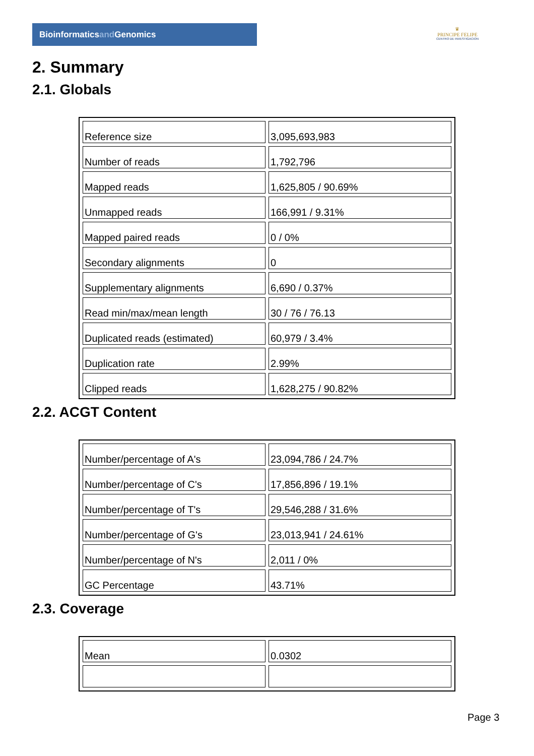Bioinformaticsand Genomics
♛
PRINCIPE FELIPE
CENTRO DE INVESTIGACION
2. Summary
2.1. Globals
| Reference size | 3,095,693,983 |
| Number of reads | 1,792,796 |
| Mapped reads | 1,625,805 / 90.69% |
| Unmapped reads | 166,991 / 9.31% |
| Mapped paired reads | 0 / 0% |
| Secondary alignments | 0 |
| Supplementary alignments | 6,690 / 0.37% |
| Read min/max/mean length | 30 / 76 / 76.13 |
| Duplicated reads (estimated) | 60,979 / 3.4% |
| Duplication rate | 2.99% |
| Clipped reads | 1,628,275 / 90.82% |
2.2. ACGT Content
| Number/percentage of A's | 23,094,786 / 24.7% |
| Number/percentage of C's | 17,856,896 / 19.1% |
| Number/percentage of T's | 29,546,288 / 31.6% |
| Number/percentage of G's | 23,013,941 / 24.61% |
| Number/percentage of N's | 2,011 / 0% |
| GC Percentage | 43.71% |
2.3. Coverage
| Mean | 0.0302 |
Page 3